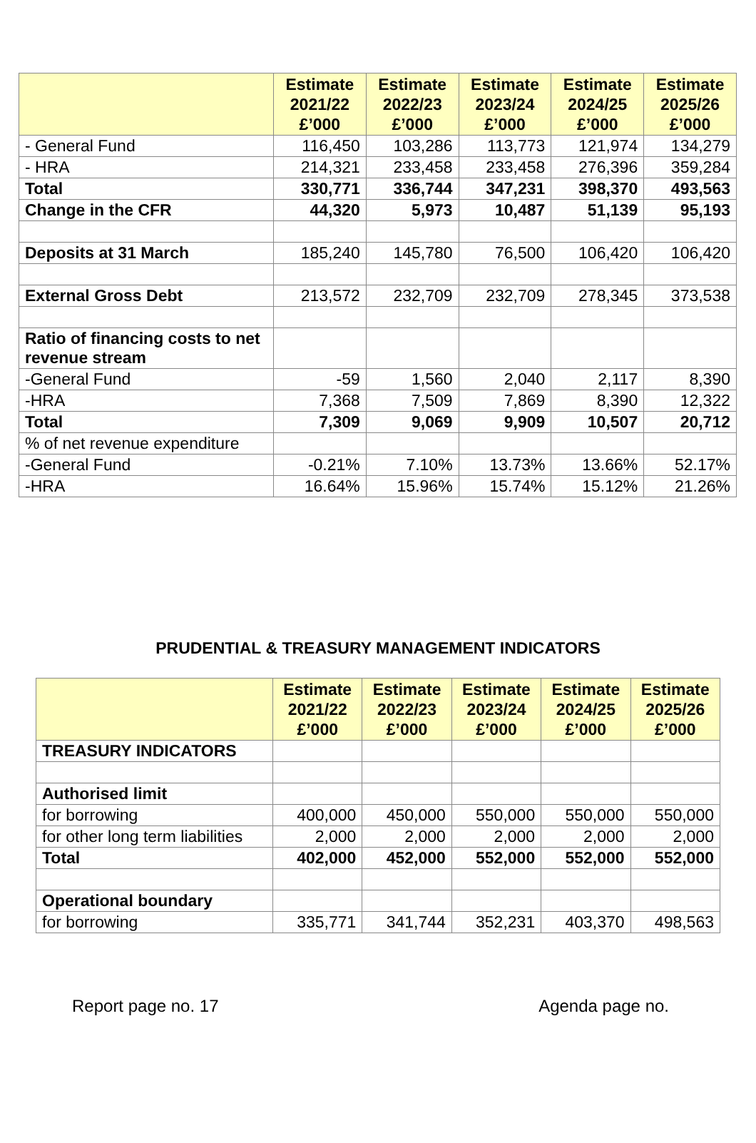| | Estimate 2021/22 £’000 | Estimate 2022/23 £’000 | Estimate 2023/24 £’000 | Estimate 2024/25 £’000 | Estimate 2025/26 £’000 |
| --- | --- | --- | --- | --- | --- |
| - General Fund | 116,450 | 103,286 | 113,773 | 121,974 | 134,279 |
| - HRA | 214,321 | 233,458 | 233,458 | 276,396 | 359,284 |
| Total | 330,771 | 336,744 | 347,231 | 398,370 | 493,563 |
| Change in the CFR | 44,320 | 5,973 | 10,487 | 51,139 | 95,193 |
| Deposits at 31 March | 185,240 | 145,780 | 76,500 | 106,420 | 106,420 |
| External Gross Debt | 213,572 | 232,709 | 232,709 | 278,345 | 373,538 |
| Ratio of financing costs to net revenue stream | | | | | |
| -General Fund | -59 | 1,560 | 2,040 | 2,117 | 8,390 |
| -HRA | 7,368 | 7,509 | 7,869 | 8,390 | 12,322 |
| Total | 7,309 | 9,069 | 9,909 | 10,507 | 20,712 |
| % of net revenue expenditure | | | | | |
| -General Fund | -0.21% | 7.10% | 13.73% | 13.66% | 52.17% |
| -HRA | 16.64% | 15.96% | 15.74% | 15.12% | 21.26% |
PRUDENTIAL & TREASURY MANAGEMENT INDICATORS
| | Estimate 2021/22 £’000 | Estimate 2022/23 £’000 | Estimate 2023/24 £’000 | Estimate 2024/25 £’000 | Estimate 2025/26 £’000 |
| --- | --- | --- | --- | --- | --- |
| TREASURY INDICATORS | | | | | |
| Authorised limit | | | | | |
| for borrowing | 400,000 | 450,000 | 550,000 | 550,000 | 550,000 |
| for other long term liabilities | 2,000 | 2,000 | 2,000 | 2,000 | 2,000 |
| Total | 402,000 | 452,000 | 552,000 | 552,000 | 552,000 |
| Operational boundary | | | | | |
| for borrowing | 335,771 | 341,744 | 352,231 | 403,370 | 498,563 |
Report page no. 17 Agenda page no.